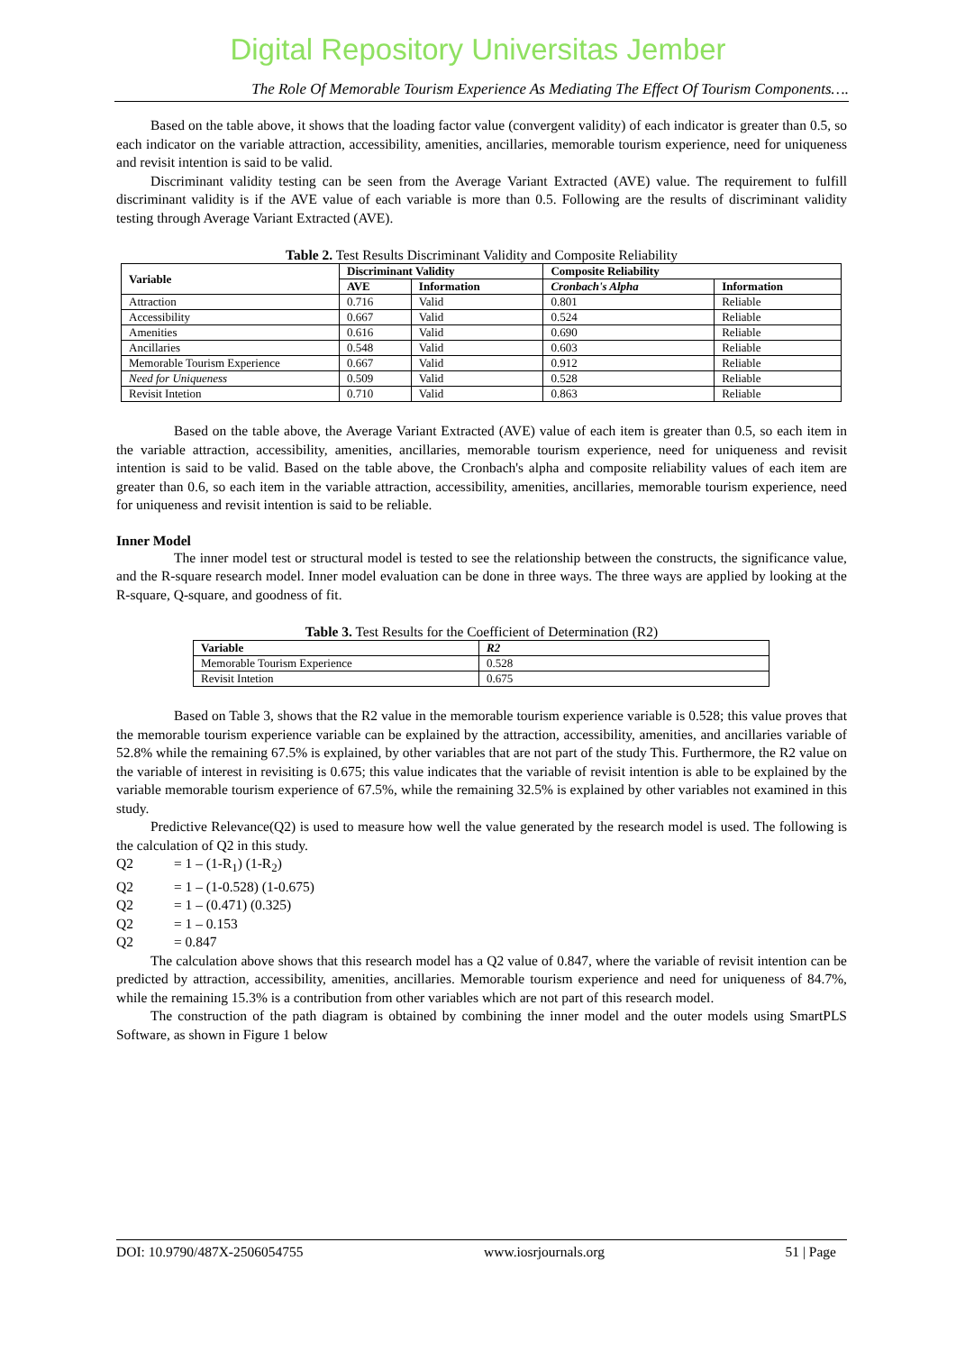Digital Repository Universitas Jember
The Role Of Memorable Tourism Experience As Mediating The Effect Of Tourism Components….
Based on the table above, it shows that the loading factor value (convergent validity) of each indicator is greater than 0.5, so each indicator on the variable attraction, accessibility, amenities, ancillaries, memorable tourism experience, need for uniqueness and revisit intention is said to be valid.
Discriminant validity testing can be seen from the Average Variant Extracted (AVE) value. The requirement to fulfill discriminant validity is if the AVE value of each variable is more than 0.5. Following are the results of discriminant validity testing through Average Variant Extracted (AVE).
Table 2. Test Results Discriminant Validity and Composite Reliability
| Variable | Discriminant Validity | | Composite Reliability | |
| --- | --- | --- | --- | --- |
| | AVE | Information | Cronbach's Alpha | Information |
| Attraction | 0.716 | Valid | 0.801 | Reliable |
| Accessibility | 0.667 | Valid | 0.524 | Reliable |
| Amenities | 0.616 | Valid | 0.690 | Reliable |
| Ancillaries | 0.548 | Valid | 0.603 | Reliable |
| Memorable Tourism Experience | 0.667 | Valid | 0.912 | Reliable |
| Need for Uniqueness | 0.509 | Valid | 0.528 | Reliable |
| Revisit Intetion | 0.710 | Valid | 0.863 | Reliable |
Based on the table above, the Average Variant Extracted (AVE) value of each item is greater than 0.5, so each item in the variable attraction, accessibility, amenities, ancillaries, memorable tourism experience, need for uniqueness and revisit intention is said to be valid. Based on the table above, the Cronbach's alpha and composite reliability values of each item are greater than 0.6, so each item in the variable attraction, accessibility, amenities, ancillaries, memorable tourism experience, need for uniqueness and revisit intention is said to be reliable.
Inner Model
The inner model test or structural model is tested to see the relationship between the constructs, the significance value, and the R-square research model. Inner model evaluation can be done in three ways. The three ways are applied by looking at the R-square, Q-square, and goodness of fit.
Table 3. Test Results for the Coefficient of Determination (R2)
| Variable | R2 |
| --- | --- |
| Memorable Tourism Experience | 0.528 |
| Revisit Intetion | 0.675 |
Based on Table 3, shows that the R2 value in the memorable tourism experience variable is 0.528; this value proves that the memorable tourism experience variable can be explained by the attraction, accessibility, amenities, and ancillaries variable of 52.8% while the remaining 67.5% is explained, by other variables that are not part of the study This. Furthermore, the R2 value on the variable of interest in revisiting is 0.675; this value indicates that the variable of revisit intention is able to be explained by the variable memorable tourism experience of 67.5%, while the remaining 32.5% is explained by other variables not examined in this study.
Predictive Relevance(Q2) is used to measure how well the value generated by the research model is used. The following is the calculation of Q2 in this study.
Q2 = 1 – (1-R<sub>1</sub>) (1-R<sub>2</sub>)
Q2 = 1 – (1-0.528) (1-0.675)
Q2 = 1 – (0.471) (0.325)
Q2 = 1 – 0.153
Q2 = 0.847
The calculation above shows that this research model has a Q2 value of 0.847, where the variable of revisit intention can be predicted by attraction, accessibility, amenities, ancillaries. Memorable tourism experience and need for uniqueness of 84.7%, while the remaining 15.3% is a contribution from other variables which are not part of this research model.
The construction of the path diagram is obtained by combining the inner model and the outer models using SmartPLS Software, as shown in Figure 1 below
DOI: 10.9790/487X-2506054755 www.iosrjournals.org 51 | Page